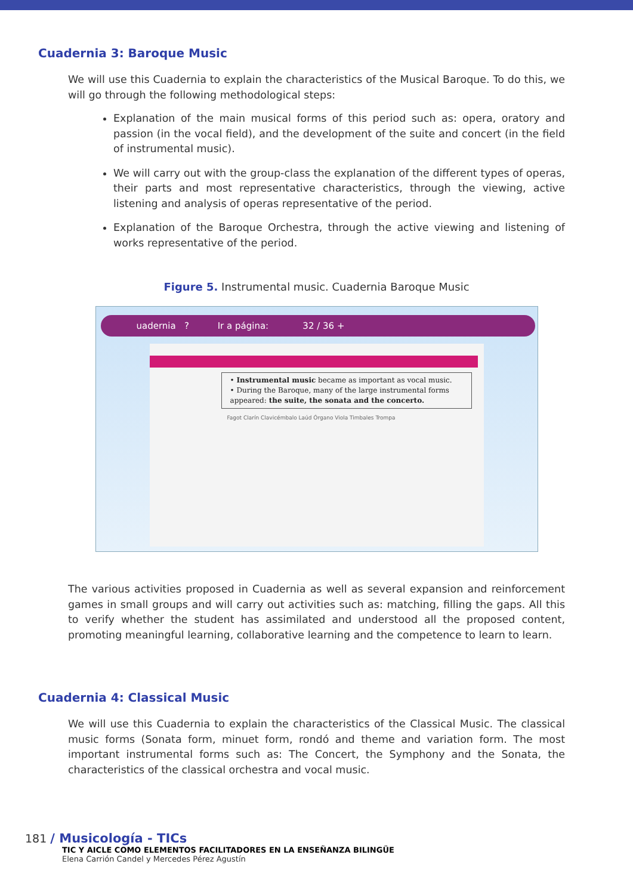Cuadernia 3: Baroque Music
We will use this Cuadernia to explain the characteristics of the Musical Baroque. To do this, we will go through the following methodological steps:
Explanation of the main musical forms of this period such as: opera, oratory and passion (in the vocal field), and the development of the suite and concert (in the field of instrumental music).
We will carry out with the group-class the explanation of the different types of operas, their parts and most representative characteristics, through the viewing, active listening and analysis of operas representative of the period.
Explanation of the Baroque Orchestra, through the active viewing and listening of works representative of the period.
Figure 5. Instrumental music. Cuadernia Baroque Music
uadernia ? Ir a página: 32 / 36 +
• Instrumental music became as important as vocal music.
• During the Baroque, many of the large instrumental forms appeared: the suite, the sonata and the concerto.
Fagot Clarín Clavicémbalo Laúd Órgano Viola Timbales Trompa
The various activities proposed in Cuadernia as well as several expansion and reinforcement games in small groups and will carry out activities such as: matching, filling the gaps. All this to verify whether the student has assimilated and understood all the proposed content, promoting meaningful learning, collaborative learning and the competence to learn to learn.
Cuadernia 4: Classical Music
We will use this Cuadernia to explain the characteristics of the Classical Music. The classical music forms (Sonata form, minuet form, rondó and theme and variation form. The most important instrumental forms such as: The Concert, the Symphony and the Sonata, the characteristics of the classical orchestra and vocal music.
181 / Musicología - TICs
TIC Y AICLE COMO ELEMENTOS FACILITADORES EN LA ENSEÑANZA BILINGÜE
Elena Carrión Candel y Mercedes Pérez Agustín